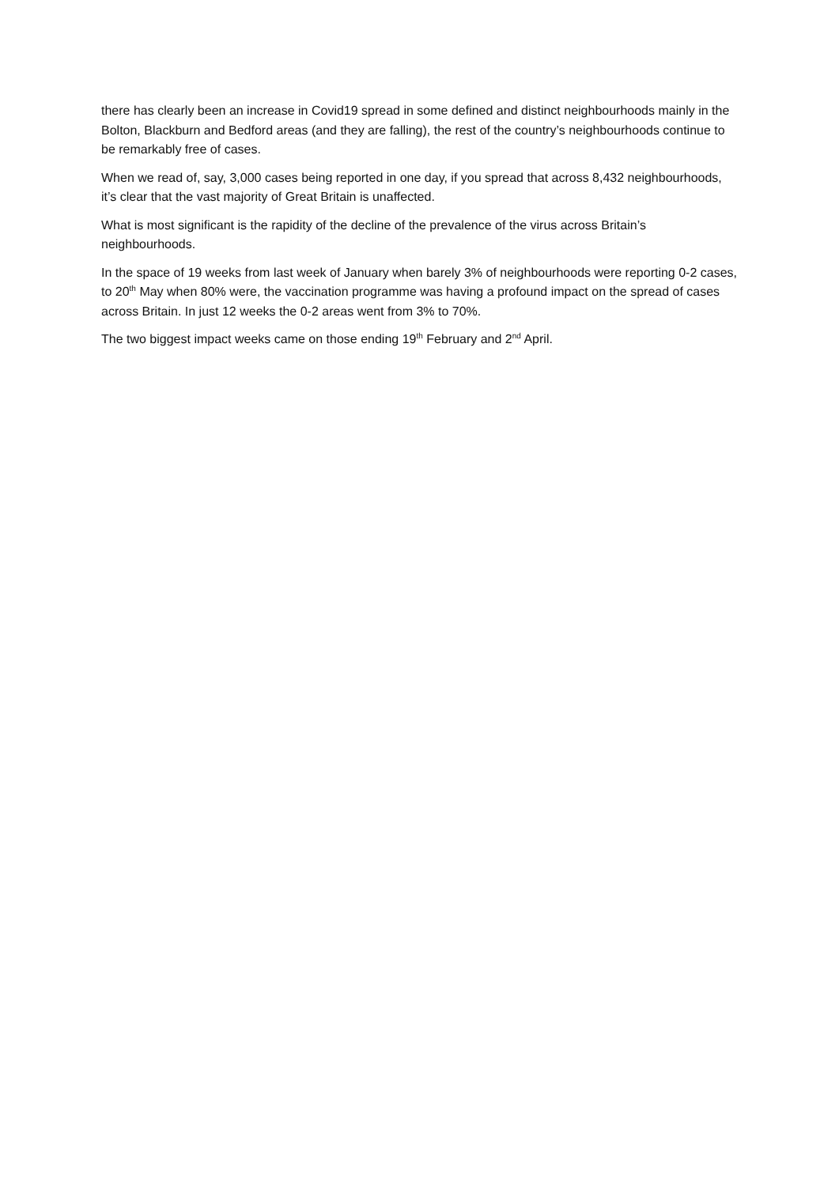there has clearly been an increase in Covid19 spread in some defined and distinct neighbourhoods mainly in the Bolton, Blackburn and Bedford areas (and they are falling), the rest of the country’s neighbourhoods continue to be remarkably free of cases.
When we read of, say, 3,000 cases being reported in one day, if you spread that across 8,432 neighbourhoods, it’s clear that the vast majority of Great Britain is unaffected.
What is most significant is the rapidity of the decline of the prevalence of the virus across Britain’s neighbourhoods.
In the space of 19 weeks from last week of January when barely 3% of neighbourhoods were reporting 0-2 cases, to 20<sup>th</sup> May when 80% were, the vaccination programme was having a profound impact on the spread of cases across Britain. In just 12 weeks the 0-2 areas went from 3% to 70%.
The two biggest impact weeks came on those ending 19<sup>th</sup> February and 2<sup>nd</sup> April.